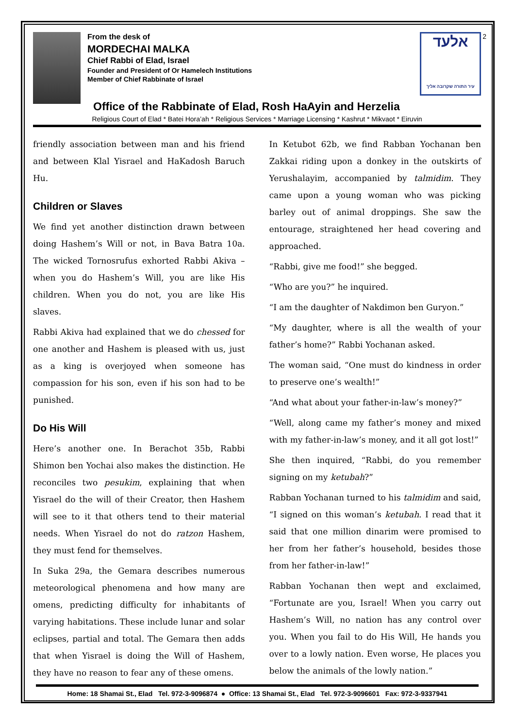From the desk of
MORDECHAI MALKA
Chief Rabbi of Elad, Israel
Founder and President of Or Hamelech Institutions
Member of Chief Rabbinate of Israel
אלעד
עיר התורה שקרובה אליך
2
Office of the Rabbinate of Elad, Rosh HaAyin and Herzelia
Religious Court of Elad * Batei Hora’ah * Religious Services * Marriage Licensing * Kashrut * Mikvaot * Eiruvin
friendly association between man and his friend and between Klal Yisrael and HaKadosh Baruch Hu.
Children or Slaves
We find yet another distinction drawn between doing Hashem’s Will or not, in Bava Batra 10a. The wicked Tornosrufus exhorted Rabbi Akiva – when you do Hashem’s Will, you are like His children. When you do not, you are like His slaves.
Rabbi Akiva had explained that we do chessed for one another and Hashem is pleased with us, just as a king is overjoyed when someone has compassion for his son, even if his son had to be punished.
Do His Will
Here’s another one. In Berachot 35b, Rabbi Shimon ben Yochai also makes the distinction. He reconciles two pesukim, explaining that when Yisrael do the will of their Creator, then Hashem will see to it that others tend to their material needs. When Yisrael do not do ratzon Hashem, they must fend for themselves.
In Suka 29a, the Gemara describes numerous meteorological phenomena and how many are omens, predicting difficulty for inhabitants of varying habitations. These include lunar and solar eclipses, partial and total. The Gemara then adds that when Yisrael is doing the Will of Hashem, they have no reason to fear any of these omens.
In Ketubot 62b, we find Rabban Yochanan ben Zakkai riding upon a donkey in the outskirts of Yerushalayim, accompanied by talmidim. They came upon a young woman who was picking barley out of animal droppings. She saw the entourage, straightened her head covering and approached.
“Rabbi, give me food!” she begged.
“Who are you?” he inquired.
“I am the daughter of Nakdimon ben Guryon.”
“My daughter, where is all the wealth of your father’s home?” Rabbi Yochanan asked.
The woman said, “One must do kindness in order to preserve one’s wealth!”
“And what about your father-in-law’s money?”
“Well, along came my father’s money and mixed with my father-in-law’s money, and it all got lost!”
She then inquired, “Rabbi, do you remember signing on my ketubah?”
Rabban Yochanan turned to his talmidim and said, “I signed on this woman’s ketubah. I read that it said that one million dinarim were promised to her from her father’s household, besides those from her father-in-law!”
Rabban Yochanan then wept and exclaimed, “Fortunate are you, Israel! When you carry out Hashem’s Will, no nation has any control over you. When you fail to do His Will, He hands you over to a lowly nation. Even worse, He places you below the animals of the lowly nation.”
Home: 18 Shamai St., Elad Tel. 972-3-9096874 ● Office: 13 Shamai St., Elad Tel. 972-3-9096601 Fax: 972-3-9337941